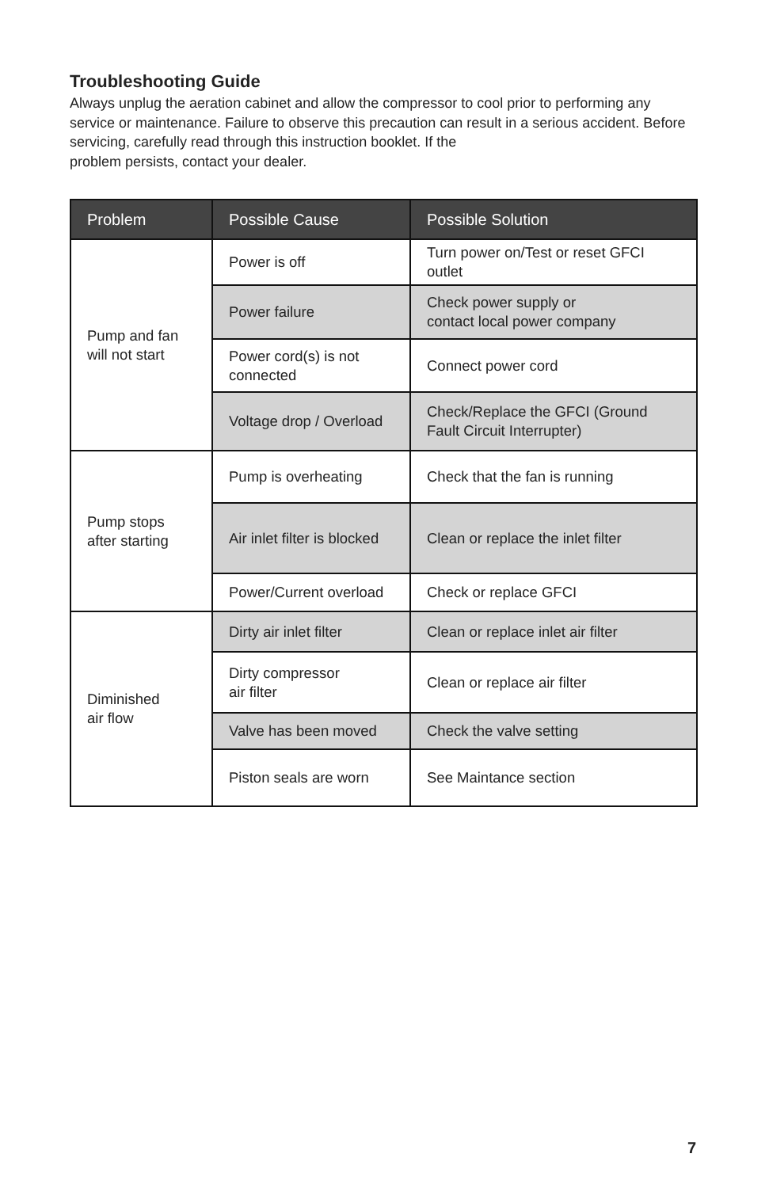Troubleshooting Guide
Always unplug the aeration cabinet and allow the compressor to cool prior to performing any service or maintenance. Failure to observe this precaution can result in a serious accident. Before servicing, carefully read through this instruction booklet. If the
problem persists, contact your dealer.
| Problem | Possible Cause | Possible Solution |
| --- | --- | --- |
| Pump and fan will not start | Power is off | Turn power on/Test or reset GFCI outlet |
| | Power failure | Check power supply or contact local power company |
| | Power cord(s) is not connected | Connect power cord |
| | Voltage drop / Overload | Check/Replace the GFCI (Ground Fault Circuit Interrupter) |
| Pump stops after starting | Pump is overheating | Check that the fan is running |
| | Air inlet filter is blocked | Clean or replace the inlet filter |
| | Power/Current overload | Check or replace GFCI |
| Diminished air flow | Dirty air inlet filter | Clean or replace inlet air filter |
| | Dirty compressor air filter | Clean or replace air filter |
| | Valve has been moved | Check the valve setting |
| | Piston seals are worn | See Maintance section |
7